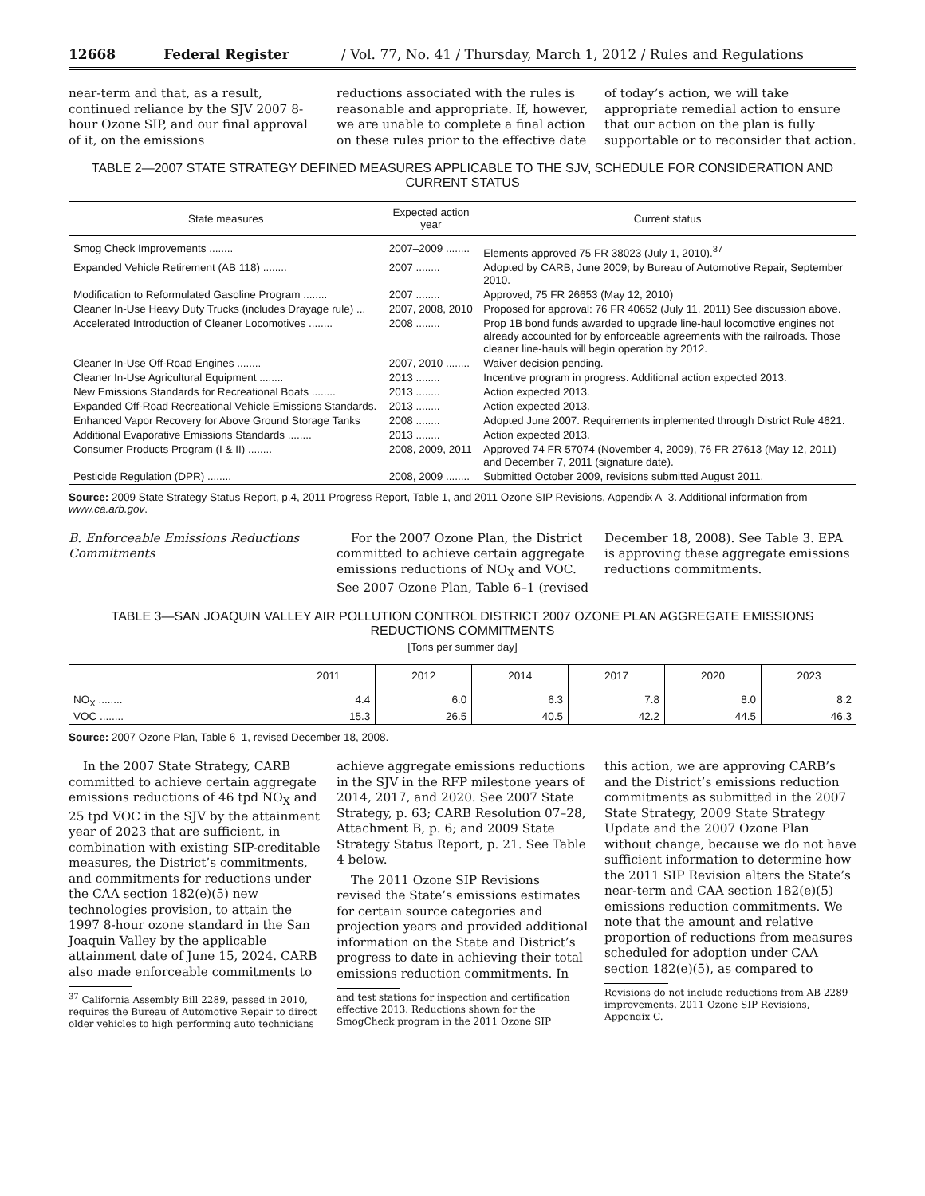12668 Federal Register / Vol. 77, No. 41 / Thursday, March 1, 2012 / Rules and Regulations
near-term and that, as a result, continued reliance by the SJV 2007 8-hour Ozone SIP, and our final approval of it, on the emissions
reductions associated with the rules is reasonable and appropriate. If, however, we are unable to complete a final action on these rules prior to the effective date
of today’s action, we will take appropriate remedial action to ensure that our action on the plan is fully supportable or to reconsider that action.
TABLE 2—2007 STATE STRATEGY DEFINED MEASURES APPLICABLE TO THE SJV, SCHEDULE FOR CONSIDERATION AND CURRENT STATUS
| State measures | Expected action year | Current status |
| --- | --- | --- |
| Smog Check Improvements ........ | 2007–2009 ........ | Elements approved 75 FR 38023 (July 1, 2010).<sup>37</sup> |
| Expanded Vehicle Retirement (AB 118) ........ | 2007 ........ | Adopted by CARB, June 2009; by Bureau of Automotive Repair, September 2010. |
| Modification to Reformulated Gasoline Program ........ | 2007 ........ | Approved, 75 FR 26653 (May 12, 2010) |
| Cleaner In-Use Heavy Duty Trucks (includes Drayage rule) ... | 2007, 2008, 2010 | Proposed for approval: 76 FR 40652 (July 11, 2011) See discussion above. |
| Accelerated Introduction of Cleaner Locomotives ........ | 2008 ........ | Prop 1B bond funds awarded to upgrade line-haul locomotive engines not already accounted for by enforceable agreements with the railroads. Those cleaner line-hauls will begin operation by 2012. |
| Cleaner In-Use Off-Road Engines ........ | 2007, 2010 ........ | Waiver decision pending. |
| Cleaner In-Use Agricultural Equipment ........ | 2013 ........ | Incentive program in progress. Additional action expected 2013. |
| New Emissions Standards for Recreational Boats ........ | 2013 ........ | Action expected 2013. |
| Expanded Off-Road Recreational Vehicle Emissions Standards. | 2013 ........ | Action expected 2013. |
| Enhanced Vapor Recovery for Above Ground Storage Tanks | 2008 ........ | Adopted June 2007. Requirements implemented through District Rule 4621. |
| Additional Evaporative Emissions Standards ........ | 2013 ........ | Action expected 2013. |
| Consumer Products Program (I & II) ........ | 2008, 2009, 2011 | Approved 74 FR 57074 (November 4, 2009), 76 FR 27613 (May 12, 2011) and December 7, 2011 (signature date). |
| Pesticide Regulation (DPR) ........ | 2008, 2009 ........ | Submitted October 2009, revisions submitted August 2011. |
Source: 2009 State Strategy Status Report, p.4, 2011 Progress Report, Table 1, and 2011 Ozone SIP Revisions, Appendix A–3. Additional information from www.ca.arb.gov.
B. Enforceable Emissions Reductions Commitments
For the 2007 Ozone Plan, the District committed to achieve certain aggregate emissions reductions of NO<sub>X</sub> and VOC. See 2007 Ozone Plan, Table 6–1 (revised
December 18, 2008). See Table 3. EPA is approving these aggregate emissions reductions commitments.
TABLE 3—SAN JOAQUIN VALLEY AIR POLLUTION CONTROL DISTRICT 2007 OZONE PLAN AGGREGATE EMISSIONS REDUCTIONS COMMITMENTS
[Tons per summer day]
| | 2011 | 2012 | 2014 | 2017 | 2020 | 2023 |
| --- | --- | --- | --- | --- | --- | --- |
| NO<sub>X</sub> ........ | 4.4 | 6.0 | 6.3 | 7.8 | 8.0 | 8.2 |
| VOC ........ | 15.3 | 26.5 | 40.5 | 42.2 | 44.5 | 46.3 |
Source: 2007 Ozone Plan, Table 6–1, revised December 18, 2008.
In the 2007 State Strategy, CARB committed to achieve certain aggregate emissions reductions of 46 tpd NO<sub>X</sub> and 25 tpd VOC in the SJV by the attainment year of 2023 that are sufficient, in combination with existing SIP-creditable measures, the District’s commitments, and commitments for reductions under the CAA section 182(e)(5) new technologies provision, to attain the 1997 8-hour ozone standard in the San Joaquin Valley by the applicable attainment date of June 15, 2024. CARB also made enforceable commitments to
<sup>37</sup> California Assembly Bill 2289, passed in 2010, requires the Bureau of Automotive Repair to direct older vehicles to high performing auto technicians
achieve aggregate emissions reductions in the SJV in the RFP milestone years of 2014, 2017, and 2020. See 2007 State Strategy, p. 63; CARB Resolution 07–28, Attachment B, p. 6; and 2009 State Strategy Status Report, p. 21. See Table 4 below.
The 2011 Ozone SIP Revisions revised the State’s emissions estimates for certain source categories and projection years and provided additional information on the State and District’s progress to date in achieving their total emissions reduction commitments. In
and test stations for inspection and certification effective 2013. Reductions shown for the SmogCheck program in the 2011 Ozone SIP
this action, we are approving CARB’s and the District’s emissions reduction commitments as submitted in the 2007 State Strategy, 2009 State Strategy Update and the 2007 Ozone Plan without change, because we do not have sufficient information to determine how the 2011 SIP Revision alters the State’s near-term and CAA section 182(e)(5) emissions reduction commitments. We note that the amount and relative proportion of reductions from measures scheduled for adoption under CAA section 182(e)(5), as compared to
Revisions do not include reductions from AB 2289 improvements. 2011 Ozone SIP Revisions, Appendix C.